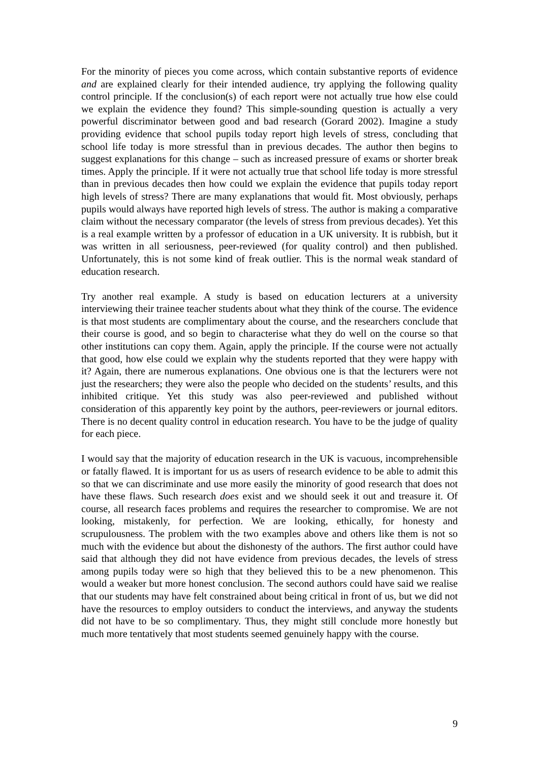For the minority of pieces you come across, which contain substantive reports of evidence and are explained clearly for their intended audience, try applying the following quality control principle. If the conclusion(s) of each report were not actually true how else could we explain the evidence they found? This simple-sounding question is actually a very powerful discriminator between good and bad research (Gorard 2002). Imagine a study providing evidence that school pupils today report high levels of stress, concluding that school life today is more stressful than in previous decades. The author then begins to suggest explanations for this change – such as increased pressure of exams or shorter break times. Apply the principle. If it were not actually true that school life today is more stressful than in previous decades then how could we explain the evidence that pupils today report high levels of stress? There are many explanations that would fit. Most obviously, perhaps pupils would always have reported high levels of stress. The author is making a comparative claim without the necessary comparator (the levels of stress from previous decades). Yet this is a real example written by a professor of education in a UK university. It is rubbish, but it was written in all seriousness, peer-reviewed (for quality control) and then published. Unfortunately, this is not some kind of freak outlier. This is the normal weak standard of education research.
Try another real example. A study is based on education lecturers at a university interviewing their trainee teacher students about what they think of the course. The evidence is that most students are complimentary about the course, and the researchers conclude that their course is good, and so begin to characterise what they do well on the course so that other institutions can copy them. Again, apply the principle. If the course were not actually that good, how else could we explain why the students reported that they were happy with it? Again, there are numerous explanations. One obvious one is that the lecturers were not just the researchers; they were also the people who decided on the students’ results, and this inhibited critique. Yet this study was also peer-reviewed and published without consideration of this apparently key point by the authors, peer-reviewers or journal editors. There is no decent quality control in education research. You have to be the judge of quality for each piece.
I would say that the majority of education research in the UK is vacuous, incomprehensible or fatally flawed. It is important for us as users of research evidence to be able to admit this so that we can discriminate and use more easily the minority of good research that does not have these flaws. Such research does exist and we should seek it out and treasure it. Of course, all research faces problems and requires the researcher to compromise. We are not looking, mistakenly, for perfection. We are looking, ethically, for honesty and scrupulousness. The problem with the two examples above and others like them is not so much with the evidence but about the dishonesty of the authors. The first author could have said that although they did not have evidence from previous decades, the levels of stress among pupils today were so high that they believed this to be a new phenomenon. This would a weaker but more honest conclusion. The second authors could have said we realise that our students may have felt constrained about being critical in front of us, but we did not have the resources to employ outsiders to conduct the interviews, and anyway the students did not have to be so complimentary. Thus, they might still conclude more honestly but much more tentatively that most students seemed genuinely happy with the course.
9